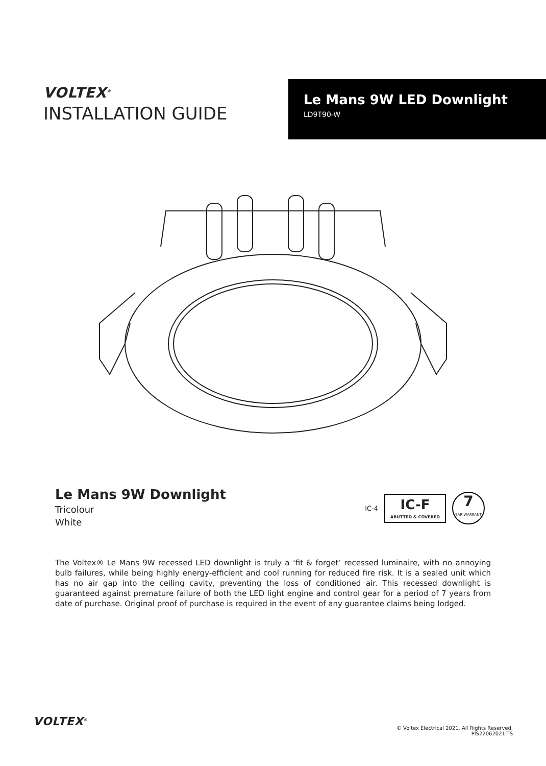VOLTEX<sup>®</sup>
INSTALLATION GUIDE
Le Mans 9W LED Downlight
LD9T90-W
Le Mans 9W Downlight
Tricolour
White
IC-4
IC-F
ABUTTED & COVERED
7
YEAR WARRANTY
The Voltex® Le Mans 9W recessed LED downlight is truly a ‘fit & forget’ recessed luminaire, with no annoying bulb failures, while being highly energy-efficient and cool running for reduced fire risk. It is a sealed unit which has no air gap into the ceiling cavity, preventing the loss of conditioned air. This recessed downlight is guaranteed against premature failure of both the LED light engine and control gear for a period of 7 years from date of purchase. Original proof of purchase is required in the event of any guarantee claims being lodged.
VOLTEX<sup>®</sup>
© Voltex Electrical 2021. All Rights Reserved.
PIS22062021-TS